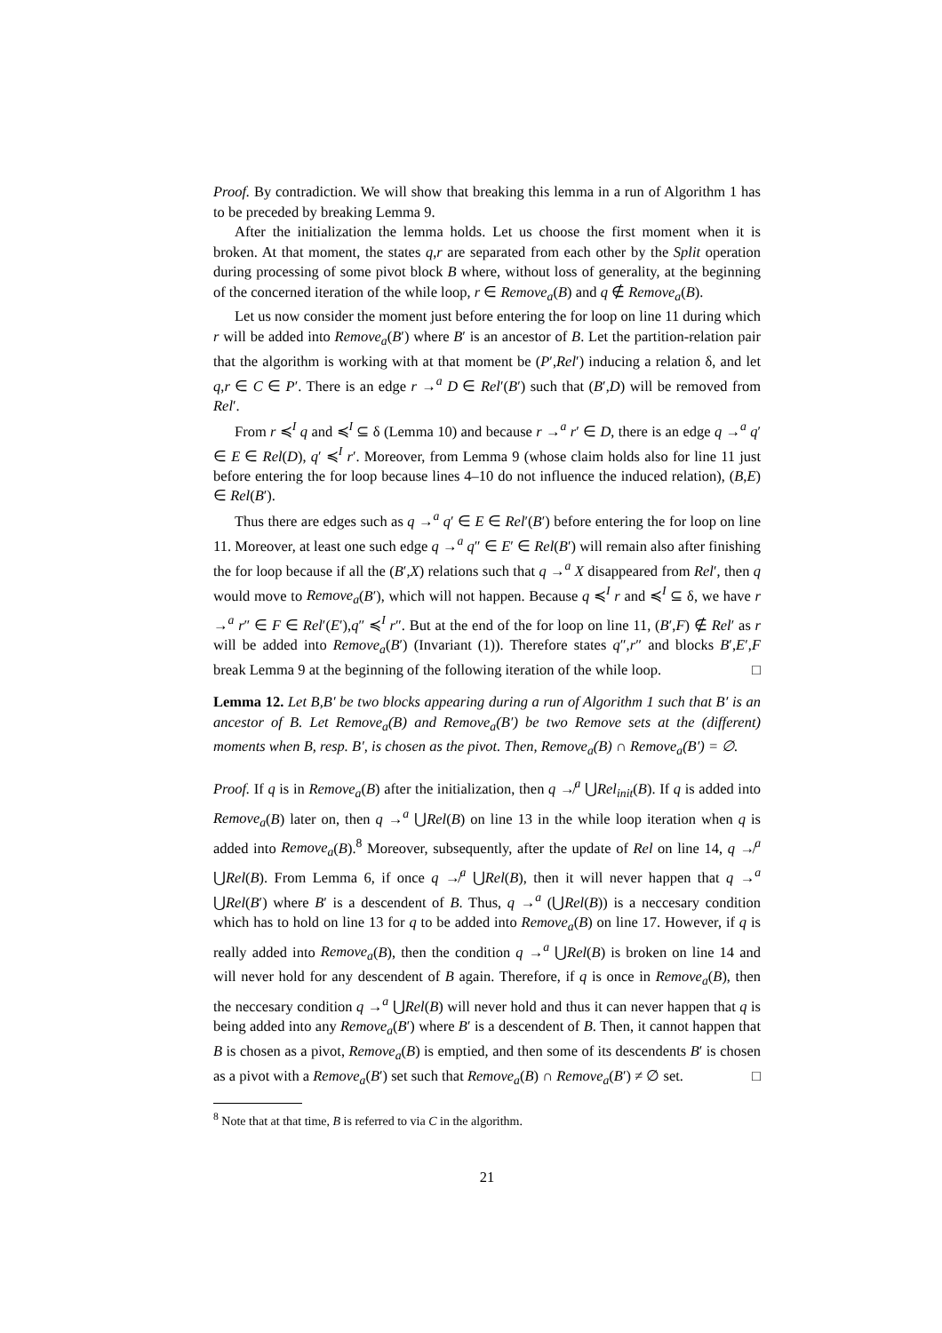Proof. By contradiction. We will show that breaking this lemma in a run of Algorithm 1 has to be preceded by breaking Lemma 9.
After the initialization the lemma holds. Let us choose the first moment when it is broken. At that moment, the states q,r are separated from each other by the Split operation during processing of some pivot block B where, without loss of generality, at the beginning of the concerned iteration of the while loop, r ∈ Remove<sub>a</sub>(B) and q ∉ Remove<sub>a</sub>(B).
Let us now consider the moment just before entering the for loop on line 11 during which r will be added into Remove<sub>a</sub>(B′) where B′ is an ancestor of B. Let the partition-relation pair that the algorithm is working with at that moment be (P′,Rel′) inducing a relation δ, and let q,r ∈ C ∈ P′. There is an edge r →<sup>a</sup> D ∈ Rel′(B′) such that (B′,D) will be removed from Rel′.
From r ≼<sup>I</sup> q and ≼<sup>I</sup> ⊆ δ (Lemma 10) and because r →<sup>a</sup> r′ ∈ D, there is an edge q →<sup>a</sup> q′ ∈ E ∈ Rel(D), q′ ≼<sup>I</sup> r′. Moreover, from Lemma 9 (whose claim holds also for line 11 just before entering the for loop because lines 4–10 do not influence the induced relation), (B,E) ∈ Rel(B′).
Thus there are edges such as q →<sup>a</sup> q′ ∈ E ∈ Rel′(B′) before entering the for loop on line 11. Moreover, at least one such edge q →<sup>a</sup> q″ ∈ E′ ∈ Rel(B′) will remain also after finishing the for loop because if all the (B′,X) relations such that q →<sup>a</sup> X disappeared from Rel′, then q would move to Remove<sub>a</sub>(B′), which will not happen. Because q ≼<sup>I</sup> r and ≼<sup>I</sup> ⊆ δ, we have r →<sup>a</sup> r″ ∈ F ∈ Rel′(E′),q″ ≼<sup>I</sup> r″. But at the end of the for loop on line 11, (B′,F) ∉ Rel′ as r will be added into Remove<sub>a</sub>(B′) (Invariant (1)). Therefore states q″,r″ and blocks B′,E′,F break Lemma 9 at the beginning of the following iteration of the while loop. □
Lemma 12. Let B,B′ be two blocks appearing during a run of Algorithm 1 such that B′ is an ancestor of B. Let Remove<sub>a</sub>(B) and Remove<sub>a</sub>(B′) be two Remove sets at the (different) moments when B, resp. B′, is chosen as the pivot. Then, Remove<sub>a</sub>(B) ∩ Remove<sub>a</sub>(B′) = ∅.
Proof. If q is in Remove<sub>a</sub>(B) after the initialization, then q ↛<sup>a</sup> ⋃Rel<sub>init</sub>(B). If q is added into Remove<sub>a</sub>(B) later on, then q →<sup>a</sup> ⋃Rel(B) on line 13 in the while loop iteration when q is added into Remove<sub>a</sub>(B).<sup>8</sup> Moreover, subsequently, after the update of Rel on line 14, q ↛<sup>a</sup> ⋃Rel(B). From Lemma 6, if once q ↛<sup>a</sup> ⋃Rel(B), then it will never happen that q →<sup>a</sup> ⋃Rel(B′) where B′ is a descendent of B. Thus, q →<sup>a</sup> (⋃Rel(B)) is a neccesary condition which has to hold on line 13 for q to be added into Remove<sub>a</sub>(B) on line 17. However, if q is really added into Remove<sub>a</sub>(B), then the condition q →<sup>a</sup> ⋃Rel(B) is broken on line 14 and will never hold for any descendent of B again. Therefore, if q is once in Remove<sub>a</sub>(B), then the neccesary condition q →<sup>a</sup> ⋃Rel(B) will never hold and thus it can never happen that q is being added into any Remove<sub>a</sub>(B′) where B′ is a descendent of B. Then, it cannot happen that B is chosen as a pivot, Remove<sub>a</sub>(B) is emptied, and then some of its descendents B′ is chosen as a pivot with a Remove<sub>a</sub>(B′) set such that Remove<sub>a</sub>(B) ∩ Remove<sub>a</sub>(B′) ≠ ∅ set. □
<sup>8</sup> Note that at that time, B is referred to via C in the algorithm.
21